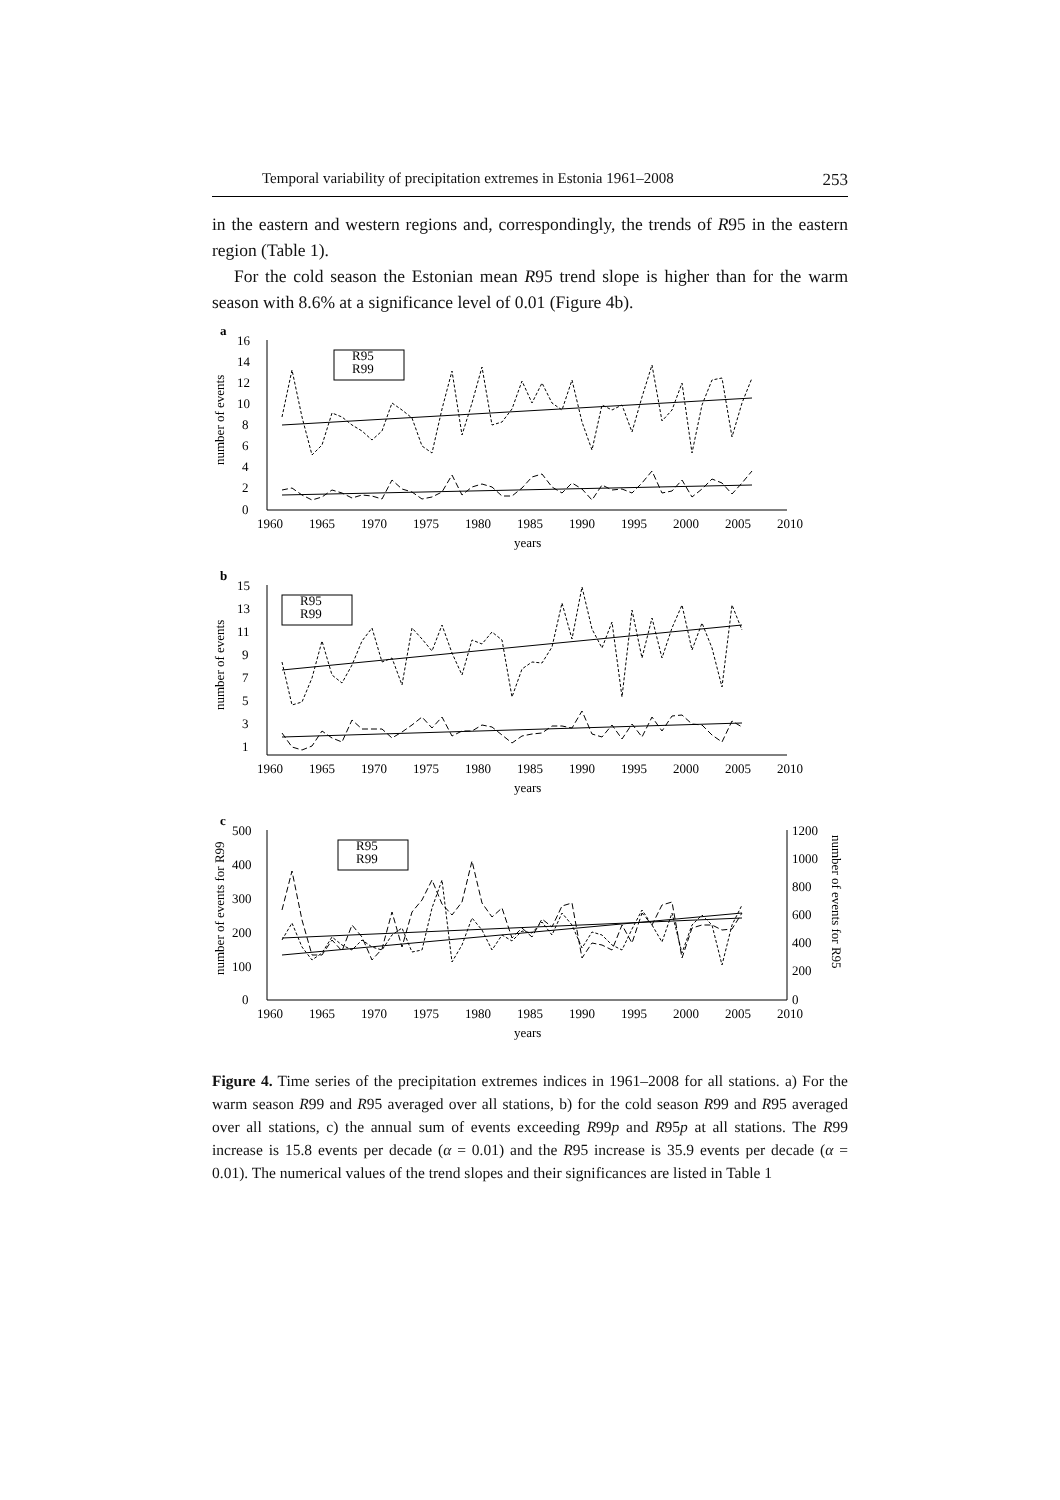Temporal variability of precipitation extremes in Estonia 1961–2008 253
in the eastern and western regions and, correspondingly, the trends of R95 in the eastern region (Table 1).
For the cold season the Estonian mean R95 trend slope is higher than for the warm season with 8.6% at a significance level of 0.01 (Figure 4b).
a
16
14
12
10
8
6
4
2
0
R95
R99
number of events
1960
1965
1970
1975
1980
1985
1990
1995
2000
2005
2010
years
b
15
13
11
9
7
5
3
1
R95
R99
number of events
1960
1965
1970
1975
1980
1985
1990
1995
2000
2005
2010
years
c
500
400
300
200
100
0
1200
1000
800
600
400
200
0
R95
R99
number of events for R99
number of events for R95
1960
1965
1970
1975
1980
1985
1990
1995
2000
2005
2010
years
Figure 4. Time series of the precipitation extremes indices in 1961–2008 for all stations. a) For the warm season R99 and R95 averaged over all stations, b) for the cold season R99 and R95 averaged over all stations, c) the annual sum of events exceeding R99p and R95p at all stations. The R99 increase is 15.8 events per decade (α = 0.01) and the R95 increase is 35.9 events per decade (α = 0.01). The numerical values of the trend slopes and their significances are listed in Table 1